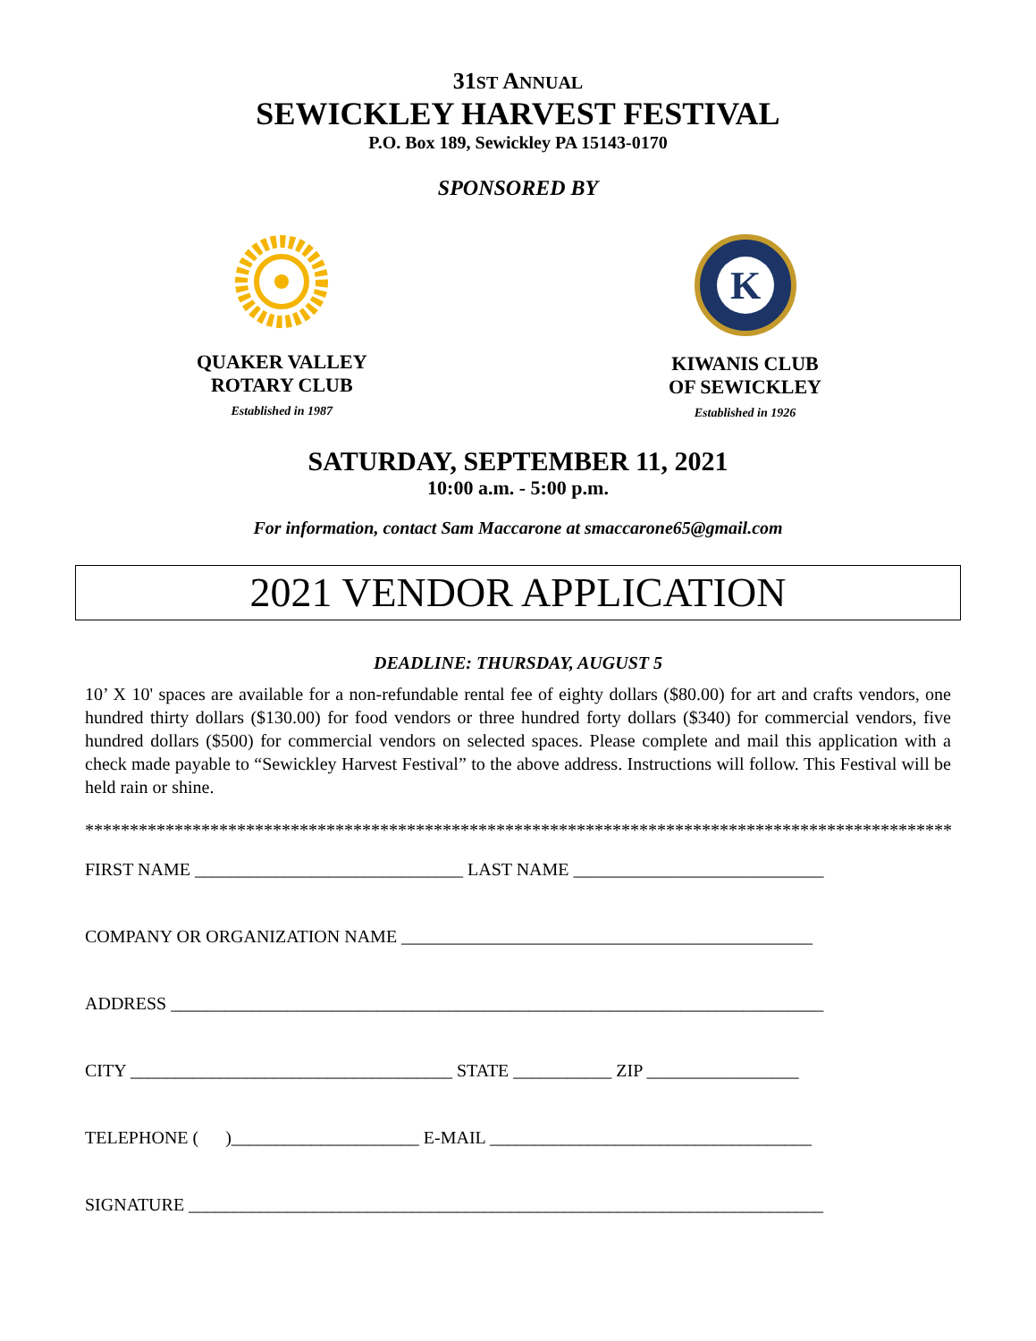31ST ANNUAL
SEWICKLEY HARVEST FESTIVAL
P.O. Box 189, Sewickley PA 15143-0170
SPONSORED BY
QUAKER VALLEY
ROTARY CLUB
Established in 1987
K
KIWANIS CLUB
OF SEWICKLEY
Established in 1926
SATURDAY, SEPTEMBER 11, 2021
10:00 a.m. - 5:00 p.m.
For information, contact Sam Maccarone at smaccarone65@gmail.com
2021 VENDOR APPLICATION
DEADLINE: THURSDAY, AUGUST 5
10’ X 10' spaces are available for a non-refundable rental fee of eighty dollars ($80.00) for art and crafts vendors, one hundred thirty dollars ($130.00) for food vendors or three hundred forty dollars ($340) for commercial vendors, five hundred dollars ($500) for commercial vendors on selected spaces. Please complete and mail this application with a check made payable to “Sewickley Harvest Festival” to the above address. Instructions will follow. This Festival will be held rain or shine.
**************************************************************************************************
FIRST NAME ______________________________ LAST NAME ____________________________
COMPANY OR ORGANIZATION NAME ______________________________________________
ADDRESS _________________________________________________________________________
CITY ____________________________________ STATE ___________ ZIP _________________
TELEPHONE ( )_____________________ E-MAIL ____________________________________
SIGNATURE _______________________________________________________________________